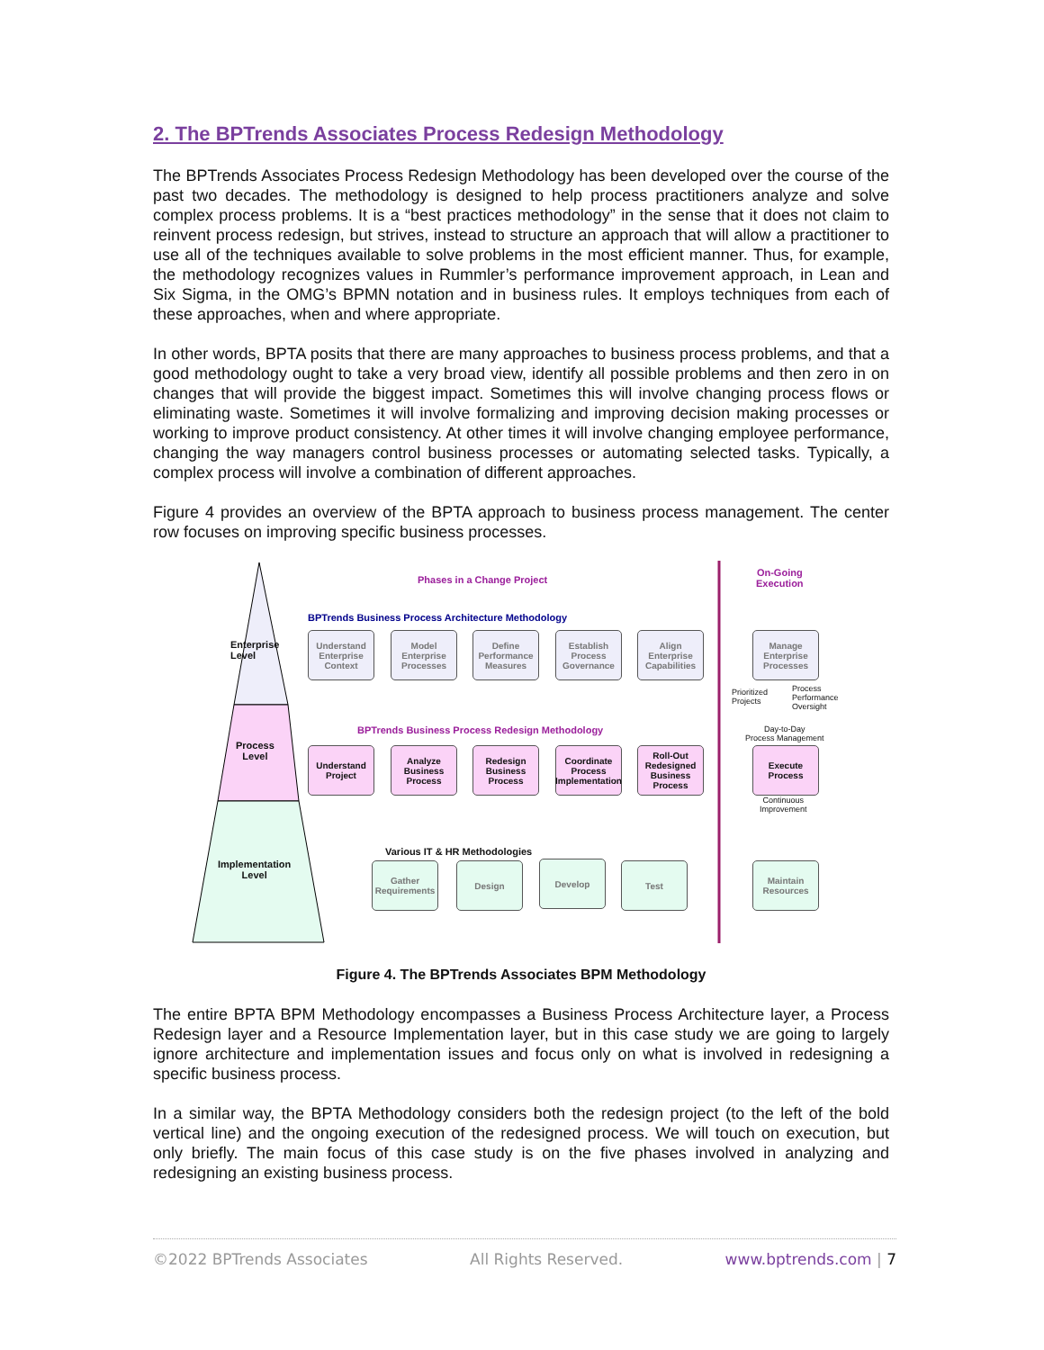2. The BPTrends Associates Process Redesign Methodology
The BPTrends Associates Process Redesign Methodology has been developed over the course of the past two decades. The methodology is designed to help process practitioners analyze and solve complex process problems. It is a “best practices methodology” in the sense that it does not claim to reinvent process redesign, but strives, instead to structure an approach that will allow a practitioner to use all of the techniques available to solve problems in the most efficient manner. Thus, for example, the methodology recognizes values in Rummler’s performance improvement approach, in Lean and Six Sigma, in the OMG’s BPMN notation and in business rules. It employs techniques from each of these approaches, when and where appropriate.
In other words, BPTA posits that there are many approaches to business process problems, and that a good methodology ought to take a very broad view, identify all possible problems and then zero in on changes that will provide the biggest impact. Sometimes this will involve changing process flows or eliminating waste. Sometimes it will involve formalizing and improving decision making processes or working to improve product consistency. At other times it will involve changing employee performance, changing the way managers control business processes or automating selected tasks. Typically, a complex process will involve a combination of different approaches.
Figure 4 provides an overview of the BPTA approach to business process management. The center row focuses on improving specific business processes.
Phases in a Change Project
On-Going
Execution
BPTrends Business Process Architecture Methodology
Enterprise
Level
Understand Enterprise Context
Model Enterprise Processes
Define Performance Measures
Establish Process Governance
Align Enterprise Capabilities
Manage Enterprise Processes
Prioritized
Projects
Process
Performance
Oversight
Day-to-Day
Process Management
BPTrends Business Process Redesign Methodology
Process
Level
Understand Project
Analyze Business Process
Redesign Business Process
Coordinate Process Implementation
Roll-Out Redesigned Business Process
Execute Process
Continuous
Improvement
Various IT & HR Methodologies
Implementation
Level
Gather Requirements
Design Develop Test
Maintain Resources
Figure 4. The BPTrends Associates BPM Methodology
The entire BPTA BPM Methodology encompasses a Business Process Architecture layer, a Process Redesign layer and a Resource Implementation layer, but in this case study we are going to largely ignore architecture and implementation issues and focus only on what is involved in redesigning a specific business process.
In a similar way, the BPTA Methodology considers both the redesign project (to the left of the bold vertical line) and the ongoing execution of the redesigned process. We will touch on execution, but only briefly. The main focus of this case study is on the five phases involved in analyzing and redesigning an existing business process.
©2022 BPTrends Associates All Rights Reserved. www.bptrends.com | 7